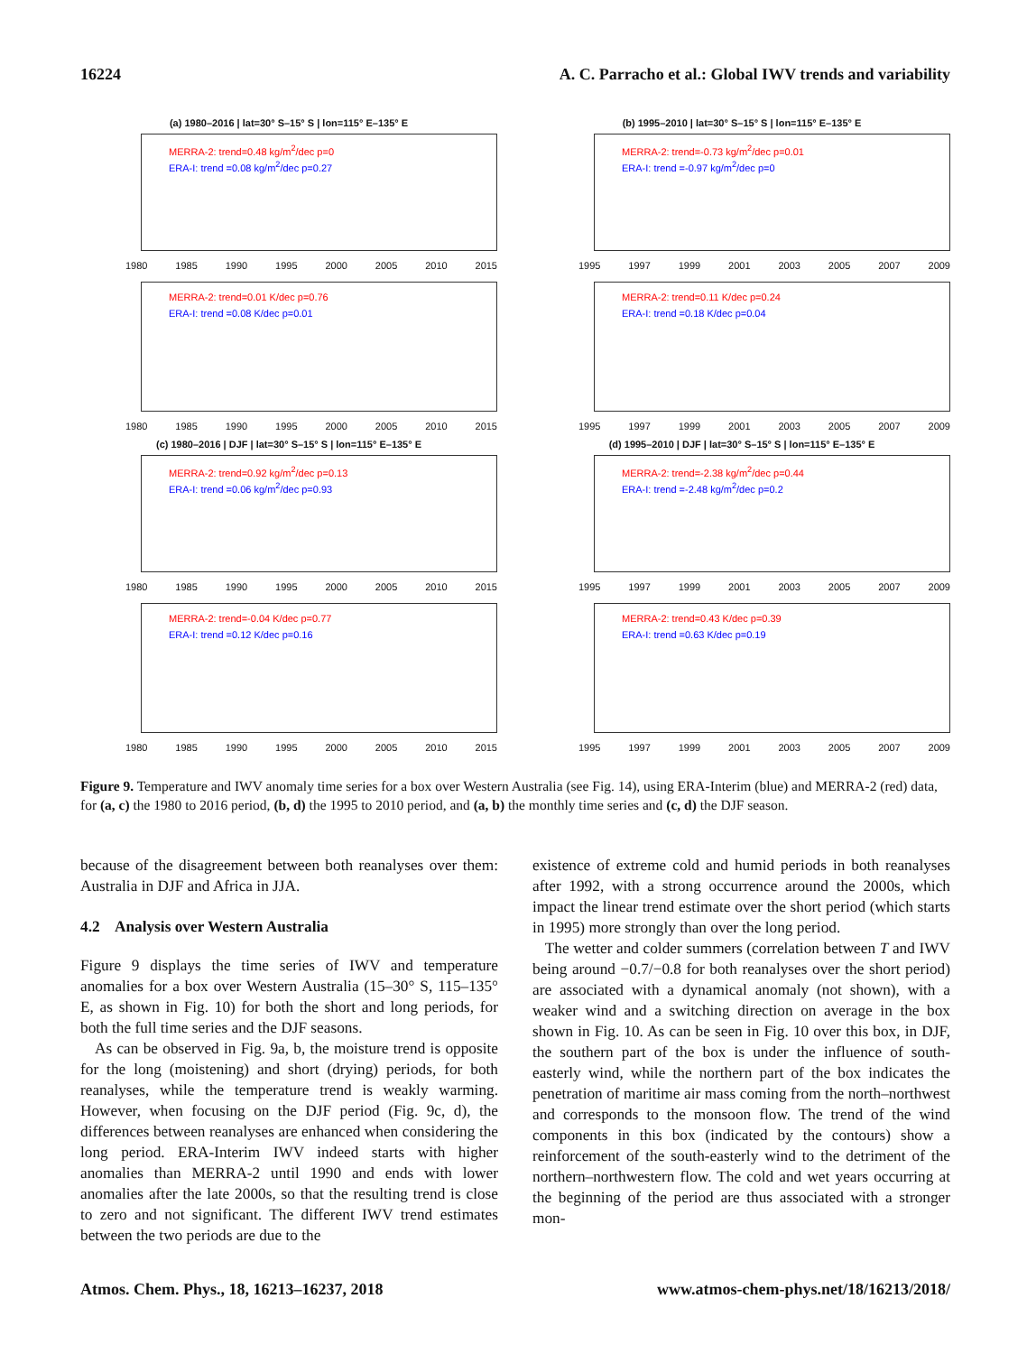16224 A. C. Parracho et al.: Global IWV trends and variability
(a) 1980–2016 | lat=30° S–15° S | lon=115° E–135° E
MERRA-2: trend=0.48 kg/m<sup>2</sup>/dec p=0
ERA-I: trend =0.08 kg/m<sup>2</sup>/dec p=0.27
1980 1985 1990 1995 2000 2005 2010 2015
(b) 1995–2010 | lat=30° S–15° S | lon=115° E–135° E
MERRA-2: trend=-0.73 kg/m<sup>2</sup>/dec p=0.01
ERA-I: trend =-0.97 kg/m<sup>2</sup>/dec p=0
1995 1997 1999 2001 2003 2005 2007 2009
MERRA-2: trend=0.01 K/dec p=0.76
ERA-I: trend =0.08 K/dec p=0.01
1980 1985 1990 1995 2000 2005 2010 2015
MERRA-2: trend=0.11 K/dec p=0.24
ERA-I: trend =0.18 K/dec p=0.04
1995 1997 1999 2001 2003 2005 2007 2009
(c) 1980–2016 | DJF | lat=30° S–15° S | lon=115° E–135° E
MERRA-2: trend=0.92 kg/m<sup>2</sup>/dec p=0.13
ERA-I: trend =0.06 kg/m<sup>2</sup>/dec p=0.93
1980 1985 1990 1995 2000 2005 2010 2015
(d) 1995–2010 | DJF | lat=30° S–15° S | lon=115° E–135° E
MERRA-2: trend=-2.38 kg/m<sup>2</sup>/dec p=0.44
ERA-I: trend =-2.48 kg/m<sup>2</sup>/dec p=0.2
1995 1997 1999 2001 2003 2005 2007 2009
MERRA-2: trend=-0.04 K/dec p=0.77
ERA-I: trend =0.12 K/dec p=0.16
1980 1985 1990 1995 2000 2005 2010 2015
MERRA-2: trend=0.43 K/dec p=0.39
ERA-I: trend =0.63 K/dec p=0.19
1995 1997 1999 2001 2003 2005 2007 2009
Figure 9. Temperature and IWV anomaly time series for a box over Western Australia (see Fig. 14), using ERA-Interim (blue) and MERRA-2 (red) data, for (a, c) the 1980 to 2016 period, (b, d) the 1995 to 2010 period, and (a, b) the monthly time series and (c, d) the DJF season.
because of the disagreement between both reanalyses over them: Australia in DJF and Africa in JJA.
4.2 Analysis over Western Australia
Figure 9 displays the time series of IWV and temperature anomalies for a box over Western Australia (15–30° S, 115–135° E, as shown in Fig. 10) for both the short and long periods, for both the full time series and the DJF seasons.
As can be observed in Fig. 9a, b, the moisture trend is opposite for the long (moistening) and short (drying) periods, for both reanalyses, while the temperature trend is weakly warming. However, when focusing on the DJF period (Fig. 9c, d), the differences between reanalyses are enhanced when considering the long period. ERA-Interim IWV indeed starts with higher anomalies than MERRA-2 until 1990 and ends with lower anomalies after the late 2000s, so that the resulting trend is close to zero and not significant. The different IWV trend estimates between the two periods are due to the
existence of extreme cold and humid periods in both reanalyses after 1992, with a strong occurrence around the 2000s, which impact the linear trend estimate over the short period (which starts in 1995) more strongly than over the long period.
The wetter and colder summers (correlation between T and IWV being around −0.7/−0.8 for both reanalyses over the short period) are associated with a dynamical anomaly (not shown), with a weaker wind and a switching direction on average in the box shown in Fig. 10. As can be seen in Fig. 10 over this box, in DJF, the southern part of the box is under the influence of south-easterly wind, while the northern part of the box indicates the penetration of maritime air mass coming from the north–northwest and corresponds to the monsoon flow. The trend of the wind components in this box (indicated by the contours) show a reinforcement of the south-easterly wind to the detriment of the northern–northwestern flow. The cold and wet years occurring at the beginning of the period are thus associated with a stronger mon-
Atmos. Chem. Phys., 18, 16213–16237, 2018 www.atmos-chem-phys.net/18/16213/2018/